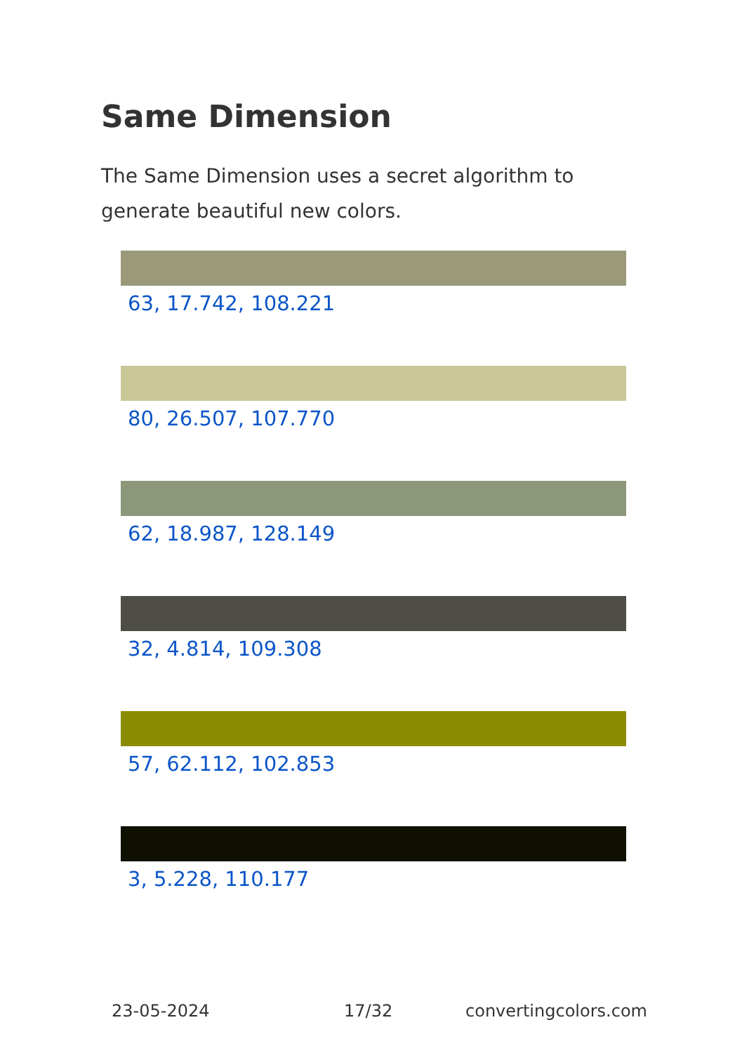Same Dimension
The Same Dimension uses a secret algorithm to generate beautiful new colors.
63, 17.742, 108.221
80, 26.507, 107.770
62, 18.987, 128.149
32, 4.814, 109.308
57, 62.112, 102.853
3, 5.228, 110.177
23-05-2024 17/32 convertingcolors.com